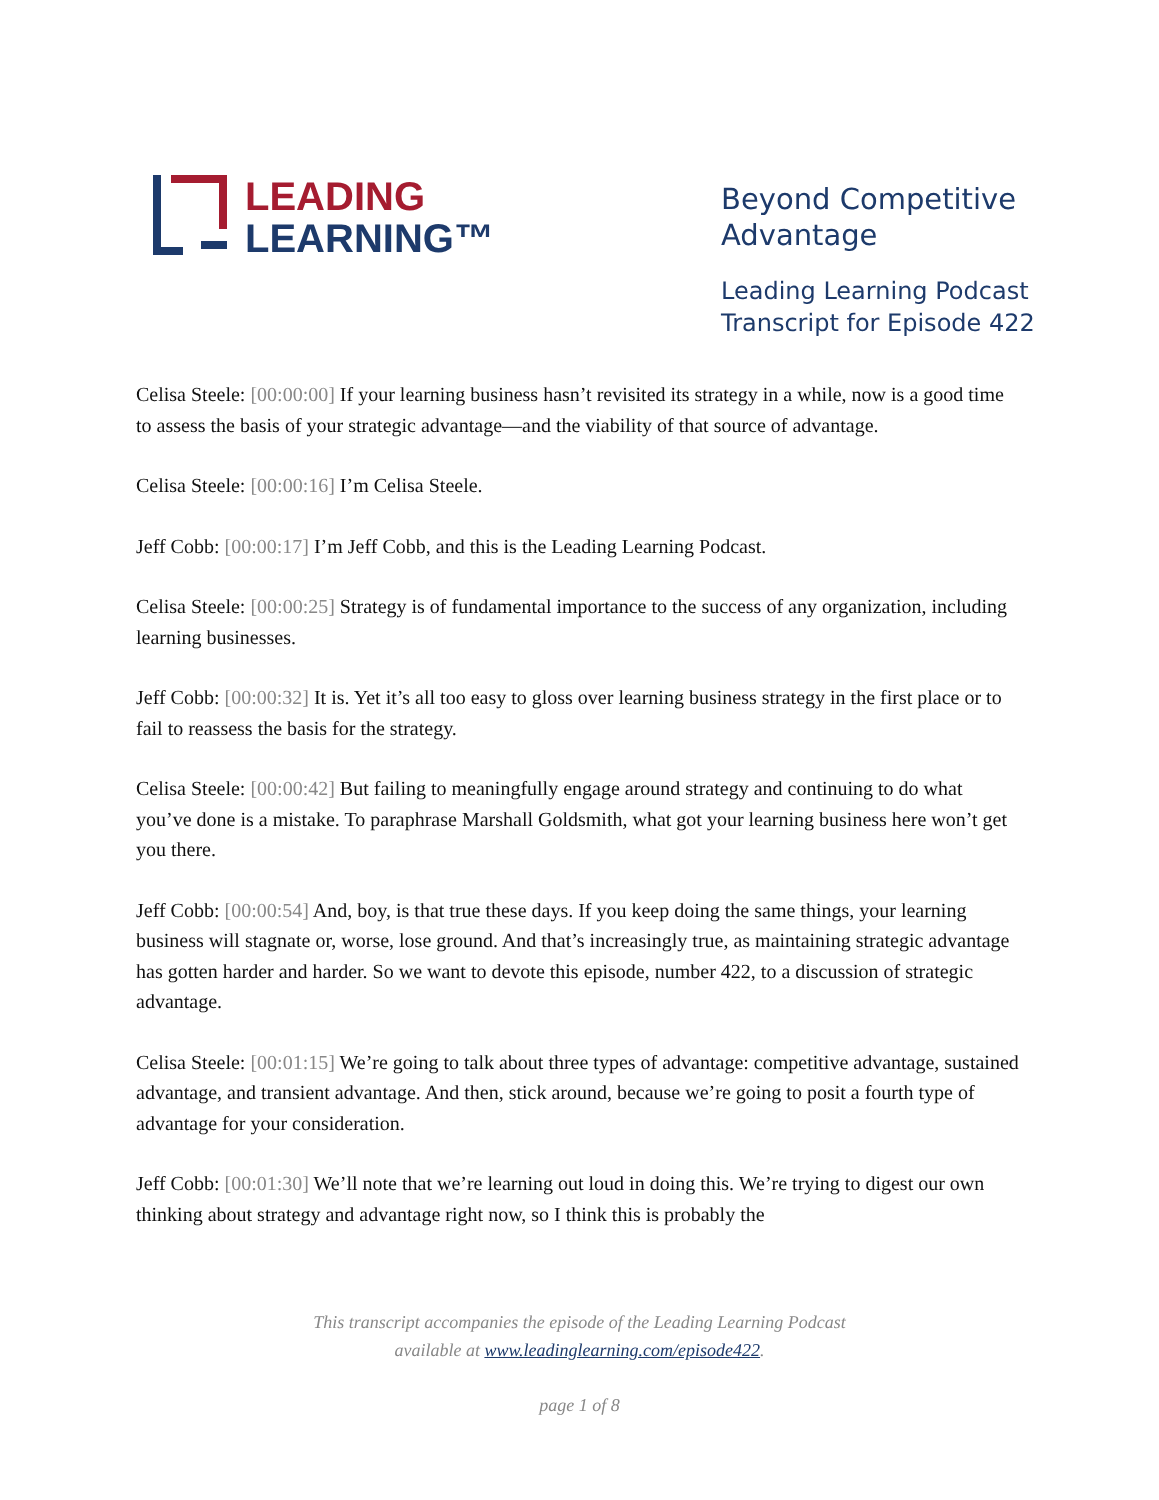LEADING
LEARNING™
Beyond Competitive
Advantage
Leading Learning Podcast
Transcript for Episode 422
Celisa Steele: [00:00:00] If your learning business hasn’t revisited its strategy in a while, now is a good time to assess the basis of your strategic advantage—and the viability of that source of advantage.
Celisa Steele: [00:00:16] I’m Celisa Steele.
Jeff Cobb: [00:00:17] I’m Jeff Cobb, and this is the Leading Learning Podcast.
Celisa Steele: [00:00:25] Strategy is of fundamental importance to the success of any organization, including learning businesses.
Jeff Cobb: [00:00:32] It is. Yet it’s all too easy to gloss over learning business strategy in the first place or to fail to reassess the basis for the strategy.
Celisa Steele: [00:00:42] But failing to meaningfully engage around strategy and continuing to do what you’ve done is a mistake. To paraphrase Marshall Goldsmith, what got your learning business here won’t get you there.
Jeff Cobb: [00:00:54] And, boy, is that true these days. If you keep doing the same things, your learning business will stagnate or, worse, lose ground. And that’s increasingly true, as maintaining strategic advantage has gotten harder and harder. So we want to devote this episode, number 422, to a discussion of strategic advantage.
Celisa Steele: [00:01:15] We’re going to talk about three types of advantage: competitive advantage, sustained advantage, and transient advantage. And then, stick around, because we’re going to posit a fourth type of advantage for your consideration.
Jeff Cobb: [00:01:30] We’ll note that we’re learning out loud in doing this. We’re trying to digest our own thinking about strategy and advantage right now, so I think this is probably the
This transcript accompanies the episode of the Leading Learning Podcast
available at www.leadinglearning.com/episode422.
page 1 of 8